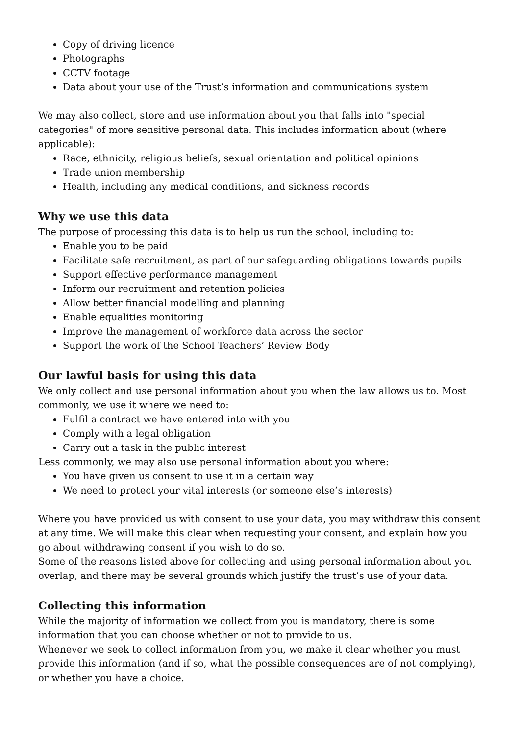Copy of driving licence
Photographs
CCTV footage
Data about your use of the Trust’s information and communications system
We may also collect, store and use information about you that falls into "special categories" of more sensitive personal data. This includes information about (where applicable):
Race, ethnicity, religious beliefs, sexual orientation and political opinions
Trade union membership
Health, including any medical conditions, and sickness records
Why we use this data
The purpose of processing this data is to help us run the school, including to:
Enable you to be paid
Facilitate safe recruitment, as part of our safeguarding obligations towards pupils
Support effective performance management
Inform our recruitment and retention policies
Allow better financial modelling and planning
Enable equalities monitoring
Improve the management of workforce data across the sector
Support the work of the School Teachers’ Review Body
Our lawful basis for using this data
We only collect and use personal information about you when the law allows us to. Most commonly, we use it where we need to:
Fulfil a contract we have entered into with you
Comply with a legal obligation
Carry out a task in the public interest
Less commonly, we may also use personal information about you where:
You have given us consent to use it in a certain way
We need to protect your vital interests (or someone else’s interests)
Where you have provided us with consent to use your data, you may withdraw this consent at any time. We will make this clear when requesting your consent, and explain how you go about withdrawing consent if you wish to do so.
Some of the reasons listed above for collecting and using personal information about you overlap, and there may be several grounds which justify the trust’s use of your data.
Collecting this information
While the majority of information we collect from you is mandatory, there is some information that you can choose whether or not to provide to us.
Whenever we seek to collect information from you, we make it clear whether you must provide this information (and if so, what the possible consequences are of not complying), or whether you have a choice.